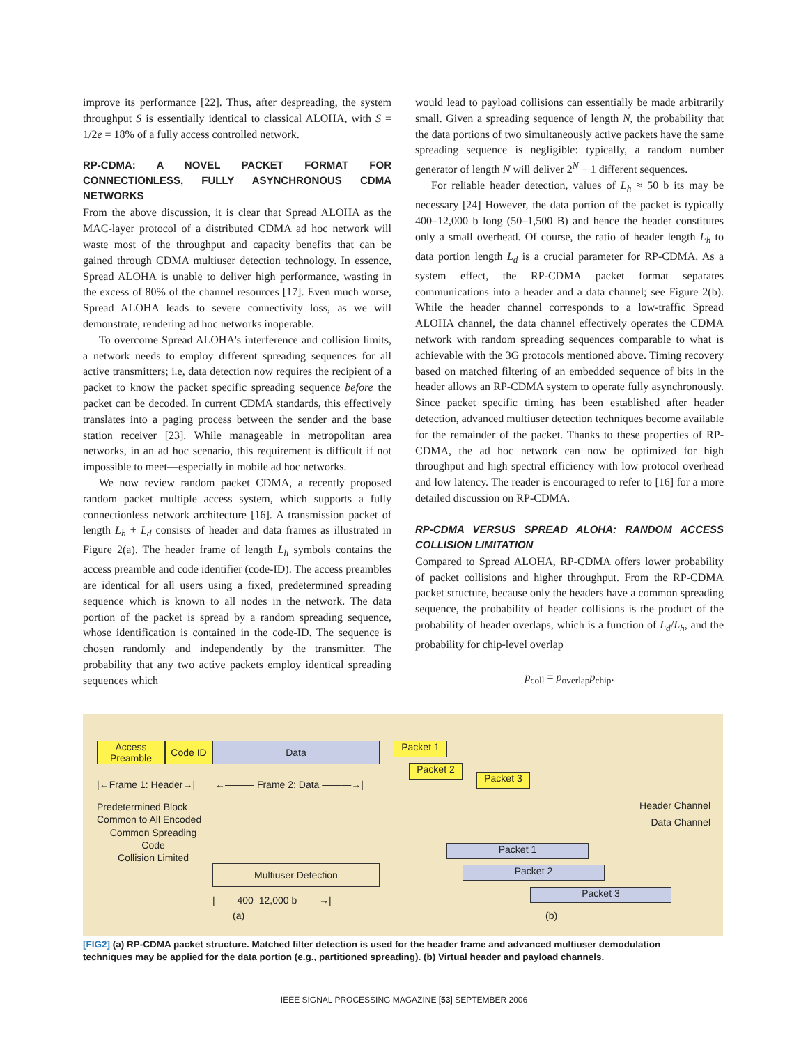improve its performance [22]. Thus, after despreading, the system throughput S is essentially identical to classical ALOHA, with S = 1/2e = 18% of a fully access controlled network.
RP-CDMA: A NOVEL PACKET FORMAT FOR CONNECTIONLESS, FULLY ASYNCHRONOUS CDMA NETWORKS
From the above discussion, it is clear that Spread ALOHA as the MAC-layer protocol of a distributed CDMA ad hoc network will waste most of the throughput and capacity benefits that can be gained through CDMA multiuser detection technology. In essence, Spread ALOHA is unable to deliver high performance, wasting in the excess of 80% of the channel resources [17]. Even much worse, Spread ALOHA leads to severe connectivity loss, as we will demonstrate, rendering ad hoc networks inoperable.
To overcome Spread ALOHA's interference and collision limits, a network needs to employ different spreading sequences for all active transmitters; i.e, data detection now requires the recipient of a packet to know the packet specific spreading sequence before the packet can be decoded. In current CDMA standards, this effectively translates into a paging process between the sender and the base station receiver [23]. While manageable in metropolitan area networks, in an ad hoc scenario, this requirement is difficult if not impossible to meet—especially in mobile ad hoc networks.
We now review random packet CDMA, a recently proposed random packet multiple access system, which supports a fully connectionless network architecture [16]. A transmission packet of length L<sub>h</sub> + L<sub>d</sub> consists of header and data frames as illustrated in Figure 2(a). The header frame of length L<sub>h</sub> symbols contains the access preamble and code identifier (code-ID). The access preambles are identical for all users using a fixed, predetermined spreading sequence which is known to all nodes in the network. The data portion of the packet is spread by a random spreading sequence, whose identification is contained in the code-ID. The sequence is chosen randomly and independently by the transmitter. The probability that any two active packets employ identical spreading sequences which
would lead to payload collisions can essentially be made arbitrarily small. Given a spreading sequence of length N, the probability that the data portions of two simultaneously active packets have the same spreading sequence is negligible: typically, a random number generator of length N will deliver 2<sup>N</sup> − 1 different sequences.
For reliable header detection, values of L<sub>h</sub> ≈ 50 b its may be necessary [24] However, the data portion of the packet is typically 400–12,000 b long (50–1,500 B) and hence the header constitutes only a small overhead. Of course, the ratio of header length L<sub>h</sub> to data portion length L<sub>d</sub> is a crucial parameter for RP-CDMA. As a system effect, the RP-CDMA packet format separates communications into a header and a data channel; see Figure 2(b). While the header channel corresponds to a low-traffic Spread ALOHA channel, the data channel effectively operates the CDMA network with random spreading sequences comparable to what is achievable with the 3G protocols mentioned above. Timing recovery based on matched filtering of an embedded sequence of bits in the header allows an RP-CDMA system to operate fully asynchronously. Since packet specific timing has been established after header detection, advanced multiuser detection techniques become available for the remainder of the packet. Thanks to these properties of RP-CDMA, the ad hoc network can now be optimized for high throughput and high spectral efficiency with low protocol overhead and low latency. The reader is encouraged to refer to [16] for a more detailed discussion on RP-CDMA.
RP-CDMA VERSUS SPREAD ALOHA: RANDOM ACCESS COLLISION LIMITATION
Compared to Spread ALOHA, RP-CDMA offers lower probability of packet collisions and higher throughput. From the RP-CDMA packet structure, because only the headers have a common spreading sequence, the probability of header collisions is the product of the probability of header overlaps, which is a function of L<sub>d</sub>/L<sub>h</sub>, and the probability for chip-level overlap
p<sub>coll</sub> = p<sub>overlap</sub>p<sub>chip</sub>.
Access
Preamble
Code ID Data
|←Frame 1: Header→| ←——— Frame 2: Data ———→|
Predetermined Block
Common to All Encoded
Common Spreading
Code
Collision Limited
Multiuser Detection
|—— 400–12,000 b ——→|
(a)
Packet 1
Packet 2
Packet 3
Header Channel
Data Channel
Packet 1
Packet 2
Packet 3
(b)
[FIG2] (a) RP-CDMA packet structure. Matched filter detection is used for the header frame and advanced multiuser demodulation techniques may be applied for the data portion (e.g., partitioned spreading). (b) Virtual header and payload channels.
IEEE SIGNAL PROCESSING MAGAZINE [53] SEPTEMBER 2006